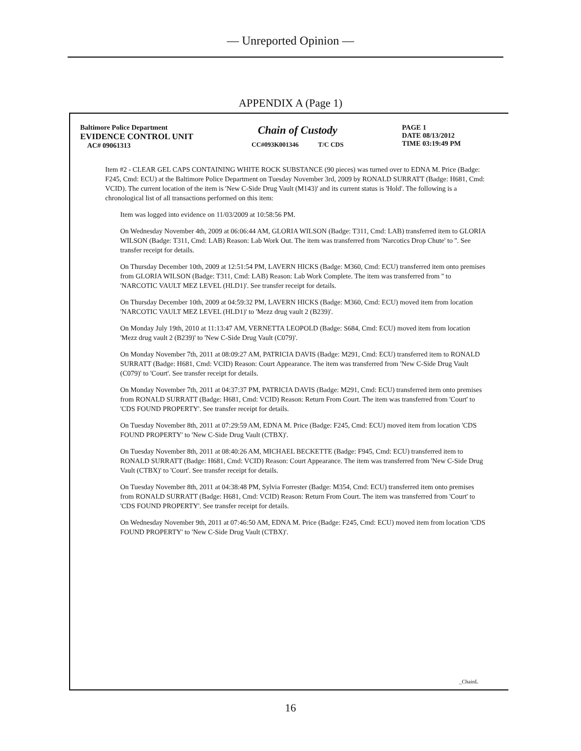— Unreported Opinion —
APPENDIX A (Page 1)
Baltimore Police Department
EVIDENCE CONTROL UNIT
AC# 09061313
Chain of Custody
CC#093K001346 T/C CDS
PAGE 1
DATE 08/13/2012
TIME 03:19:49 PM
Item #2 - CLEAR GEL CAPS CONTAINING WHITE ROCK SUBSTANCE (90 pieces) was turned over to EDNA M. Price (Badge: F245, Cmd: ECU) at the Baltimore Police Department on Tuesday November 3rd, 2009 by RONALD SURRATT (Badge: H681, Cmd: VCID). The current location of the item is 'New C-Side Drug Vault (M143)' and its current status is 'Hold'. The following is a chronological list of all transactions performed on this item:
Item was logged into evidence on 11/03/2009 at 10:58:56 PM.
On Wednesday November 4th, 2009 at 06:06:44 AM, GLORIA WILSON (Badge: T311, Cmd: LAB) transferred item to GLORIA WILSON (Badge: T311, Cmd: LAB) Reason: Lab Work Out. The item was transferred from 'Narcotics Drop Chute' to ''. See transfer receipt for details.
On Thursday December 10th, 2009 at 12:51:54 PM, LAVERN HICKS (Badge: M360, Cmd: ECU) transferred item onto premises from GLORIA WILSON (Badge: T311, Cmd: LAB) Reason: Lab Work Complete. The item was transferred from '' to 'NARCOTIC VAULT MEZ LEVEL (HLD1)'. See transfer receipt for details.
On Thursday December 10th, 2009 at 04:59:32 PM, LAVERN HICKS (Badge: M360, Cmd: ECU) moved item from location 'NARCOTIC VAULT MEZ LEVEL (HLD1)' to 'Mezz drug vault 2 (B239)'.
On Monday July 19th, 2010 at 11:13:47 AM, VERNETTA LEOPOLD (Badge: S684, Cmd: ECU) moved item from location 'Mezz drug vault 2 (B239)' to 'New C-Side Drug Vault (C079)'.
On Monday November 7th, 2011 at 08:09:27 AM, PATRICIA DAVIS (Badge: M291, Cmd: ECU) transferred item to RONALD SURRATT (Badge: H681, Cmd: VCID) Reason: Court Appearance. The item was transferred from 'New C-Side Drug Vault (C079)' to 'Court'. See transfer receipt for details.
On Monday November 7th, 2011 at 04:37:37 PM, PATRICIA DAVIS (Badge: M291, Cmd: ECU) transferred item onto premises from RONALD SURRATT (Badge: H681, Cmd: VCID) Reason: Return From Court. The item was transferred from 'Court' to 'CDS FOUND PROPERTY'. See transfer receipt for details.
On Tuesday November 8th, 2011 at 07:29:59 AM, EDNA M. Price (Badge: F245, Cmd: ECU) moved item from location 'CDS FOUND PROPERTY' to 'New C-Side Drug Vault (CTBX)'.
On Tuesday November 8th, 2011 at 08:40:26 AM, MICHAEL BECKETTE (Badge: F945, Cmd: ECU) transferred item to RONALD SURRATT (Badge: H681, Cmd: VCID) Reason: Court Appearance. The item was transferred from 'New C-Side Drug Vault (CTBX)' to 'Court'. See transfer receipt for details.
On Tuesday November 8th, 2011 at 04:38:48 PM, Sylvia Forrester (Badge: M354, Cmd: ECU) transferred item onto premises from RONALD SURRATT (Badge: H681, Cmd: VCID) Reason: Return From Court. The item was transferred from 'Court' to 'CDS FOUND PROPERTY'. See transfer receipt for details.
On Wednesday November 9th, 2011 at 07:46:50 AM, EDNA M. Price (Badge: F245, Cmd: ECU) moved item from location 'CDS FOUND PROPERTY' to 'New C-Side Drug Vault (CTBX)'.
_ChainL
16